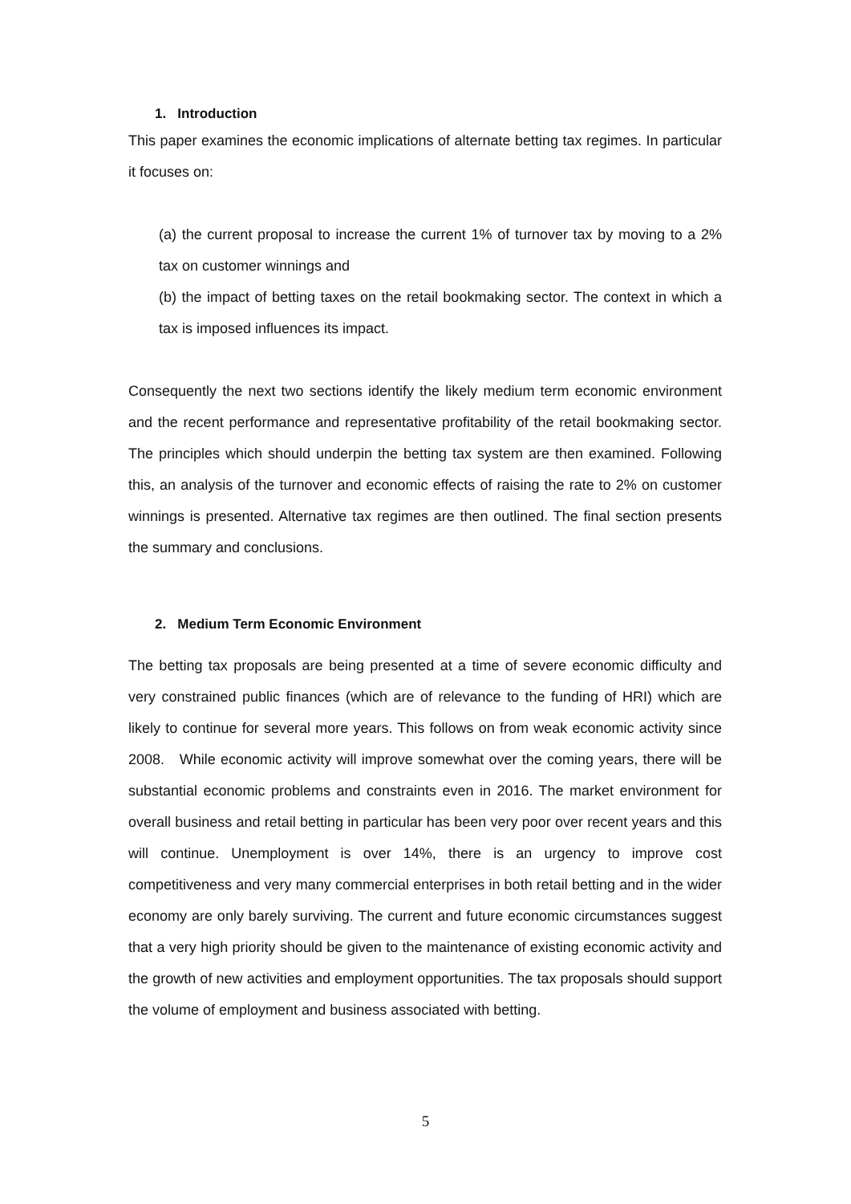1. Introduction
This paper examines the economic implications of alternate betting tax regimes. In particular it focuses on:
(a) the current proposal to increase the current 1% of turnover tax by moving to a 2% tax on customer winnings and
(b) the impact of betting taxes on the retail bookmaking sector. The context in which a tax is imposed influences its impact.
Consequently the next two sections identify the likely medium term economic environment and the recent performance and representative profitability of the retail bookmaking sector. The principles which should underpin the betting tax system are then examined. Following this, an analysis of the turnover and economic effects of raising the rate to 2% on customer winnings is presented. Alternative tax regimes are then outlined. The final section presents the summary and conclusions.
2. Medium Term Economic Environment
The betting tax proposals are being presented at a time of severe economic difficulty and very constrained public finances (which are of relevance to the funding of HRI) which are likely to continue for several more years. This follows on from weak economic activity since 2008. While economic activity will improve somewhat over the coming years, there will be substantial economic problems and constraints even in 2016. The market environment for overall business and retail betting in particular has been very poor over recent years and this will continue. Unemployment is over 14%, there is an urgency to improve cost competitiveness and very many commercial enterprises in both retail betting and in the wider economy are only barely surviving. The current and future economic circumstances suggest that a very high priority should be given to the maintenance of existing economic activity and the growth of new activities and employment opportunities. The tax proposals should support the volume of employment and business associated with betting.
5